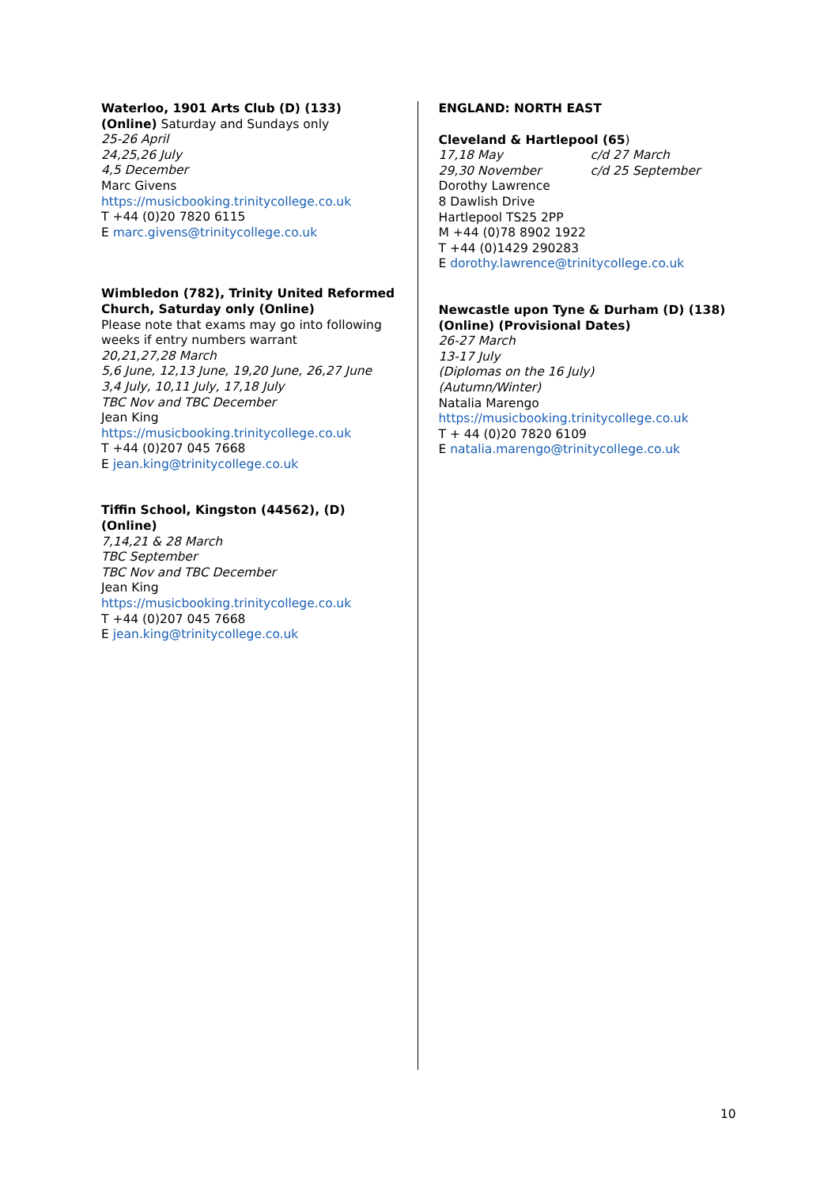Waterloo, 1901 Arts Club (D) (133) (Online) Saturday and Sundays only
25-26 April
24,25,26 July
4,5 December
Marc Givens
https://musicbooking.trinitycollege.co.uk
T +44 (0)20 7820 6115
E marc.givens@trinitycollege.co.uk
Wimbledon (782), Trinity United Reformed Church, Saturday only (Online)
Please note that exams may go into following weeks if entry numbers warrant
20,21,27,28 March
5,6 June, 12,13 June, 19,20 June, 26,27 June
3,4 July, 10,11 July, 17,18 July
TBC Nov and TBC December
Jean King
https://musicbooking.trinitycollege.co.uk
T +44 (0)207 045 7668
E jean.king@trinitycollege.co.uk
Tiffin School, Kingston (44562), (D) (Online)
7,14,21 & 28 March
TBC September
TBC Nov and TBC December
Jean King
https://musicbooking.trinitycollege.co.uk
T +44 (0)207 045 7668
E jean.king@trinitycollege.co.uk
ENGLAND: NORTH EAST
Cleveland & Hartlepool (65)
17,18 May c/d 27 March
29,30 November c/d 25 September
Dorothy Lawrence
8 Dawlish Drive
Hartlepool TS25 2PP
M +44 (0)78 8902 1922
T +44 (0)1429 290283
E dorothy.lawrence@trinitycollege.co.uk
Newcastle upon Tyne & Durham (D) (138) (Online) (Provisional Dates)
26-27 March
13-17 July
(Diplomas on the 16 July)
(Autumn/Winter)
Natalia Marengo
https://musicbooking.trinitycollege.co.uk
T + 44 (0)20 7820 6109
E natalia.marengo@trinitycollege.co.uk
10